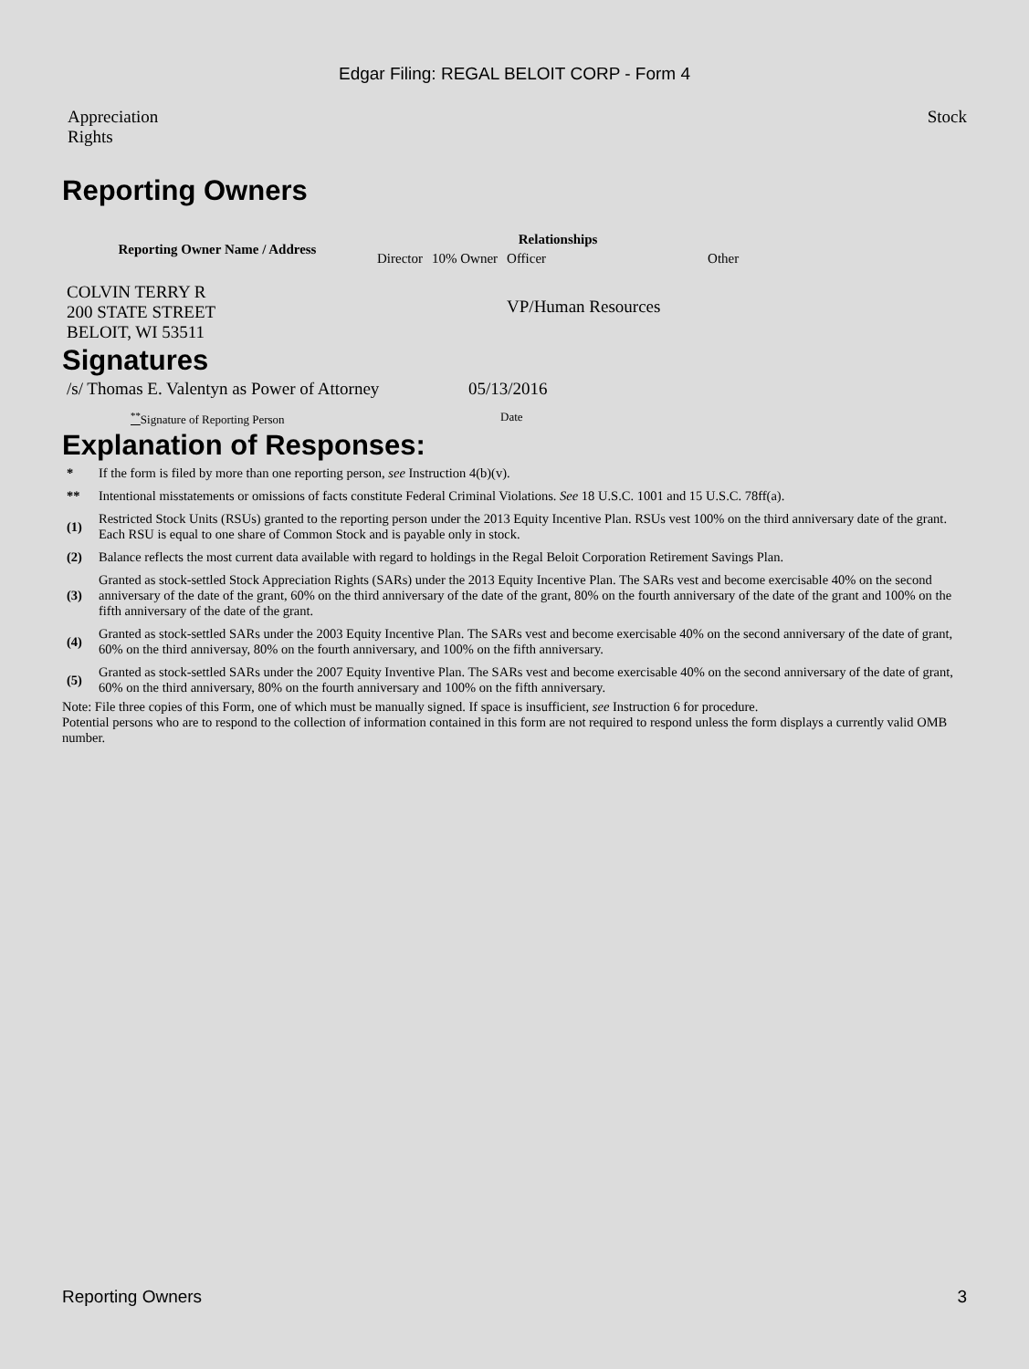Edgar Filing: REGAL BELOIT CORP - Form 4
Appreciation
Rights
Stock
Reporting Owners
| Reporting Owner Name / Address | Relationships | | | |
| --- | --- | --- | --- | --- |
| | Director | 10% Owner | Officer | Other |
| COLVIN TERRY R 200 STATE STREET BELOIT, WI 53511 | | | VP/Human Resources | |
Signatures
| /s/ Thomas E. Valentyn as Power of Attorney | 05/13/2016 |
| <sup>**</sup> Signature of Reporting Person | Date |
Explanation of Responses:
| * | If the form is filed by more than one reporting person, see Instruction 4(b)(v). |
| ** | Intentional misstatements or omissions of facts constitute Federal Criminal Violations. See 18 U.S.C. 1001 and 15 U.S.C. 78ff(a). |
| (1) | Restricted Stock Units (RSUs) granted to the reporting person under the 2013 Equity Incentive Plan. RSUs vest 100% on the third anniversary date of the grant. Each RSU is equal to one share of Common Stock and is payable only in stock. |
| (2) | Balance reflects the most current data available with regard to holdings in the Regal Beloit Corporation Retirement Savings Plan. |
| (3) | Granted as stock-settled Stock Appreciation Rights (SARs) under the 2013 Equity Incentive Plan. The SARs vest and become exercisable 40% on the second anniversary of the date of the grant, 60% on the third anniversary of the date of the grant, 80% on the fourth anniversary of the date of the grant and 100% on the fifth anniversary of the date of the grant. |
| (4) | Granted as stock-settled SARs under the 2003 Equity Incentive Plan. The SARs vest and become exercisable 40% on the second anniversary of the date of grant, 60% on the third anniversay, 80% on the fourth anniversary, and 100% on the fifth anniversary. |
| (5) | Granted as stock-settled SARs under the 2007 Equity Inventive Plan. The SARs vest and become exercisable 40% on the second anniversary of the date of grant, 60% on the third anniversary, 80% on the fourth anniversary and 100% on the fifth anniversary. |
Note: File three copies of this Form, one of which must be manually signed. If space is insufficient, see Instruction 6 for procedure.
Potential persons who are to respond to the collection of information contained in this form are not required to respond unless the form displays a currently valid OMB number.
Reporting Owners 3